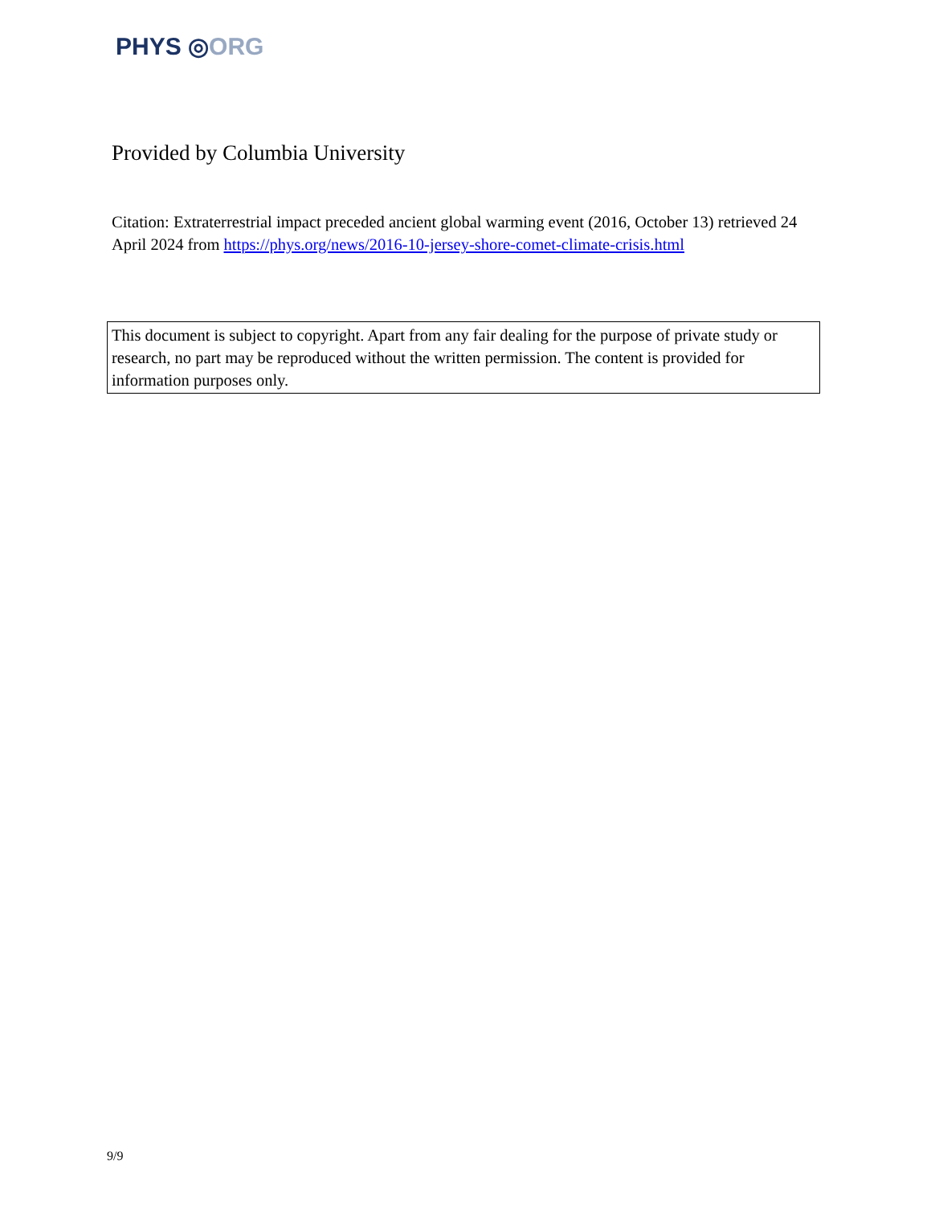PHYS ◎ORG
Provided by Columbia University
Citation: Extraterrestrial impact preceded ancient global warming event (2016, October 13) retrieved 24 April 2024 from https://phys.org/news/2016-10-jersey-shore-comet-climate-crisis.html
This document is subject to copyright. Apart from any fair dealing for the purpose of private study or research, no part may be reproduced without the written permission. The content is provided for information purposes only.
9/9